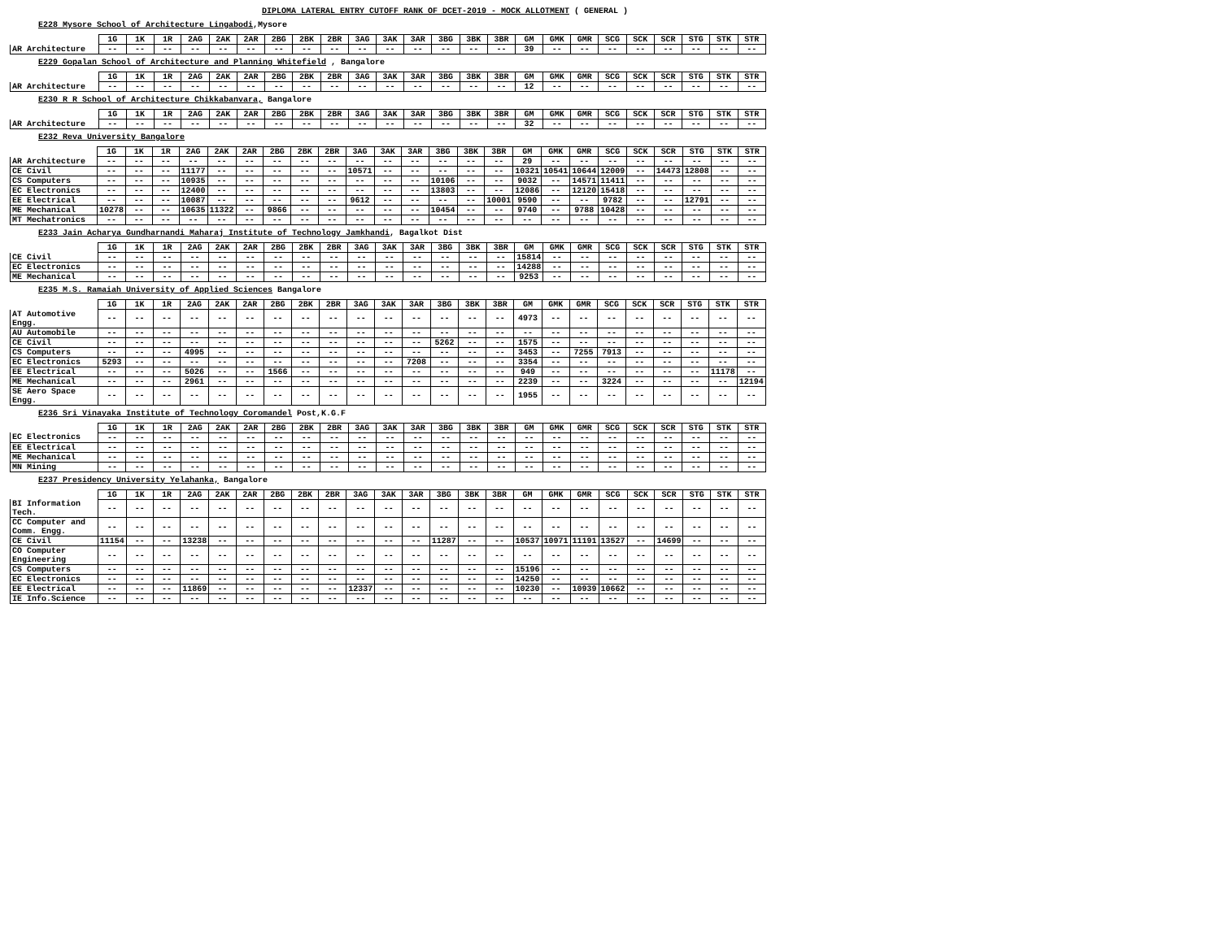DIPLOMA LATERAL ENTRY CUTOFF RANK OF DCET-2019 - MOCK ALLOTMENT ( GENERAL )
E228 Mysore School of Architecture Lingabodi,Mysore
| | 1G | 1K | 1R | 2AG | 2AK | 2AR | 2BG | 2BK | 2BR | 3AG | 3AK | 3AR | 3BG | 3BK | 3BR | GM | GMK | GMR | SCG | SCK | SCR | STG | STK | STR |
| --- | --- | --- | --- | --- | --- | --- | --- | --- | --- | --- | --- | --- | --- | --- | --- | --- | --- | --- | --- | --- | --- | --- | --- | --- |
| AR Architecture | -- | -- | -- | -- | -- | -- | -- | -- | -- | -- | -- | -- | -- | -- | -- | 39 | -- | -- | -- | -- | -- | -- | -- | -- |
E229 Gopalan School of Architecture and Planning Whitefield , Bangalore
| | 1G | 1K | 1R | 2AG | 2AK | 2AR | 2BG | 2BK | 2BR | 3AG | 3AK | 3AR | 3BG | 3BK | 3BR | GM | GMK | GMR | SCG | SCK | SCR | STG | STK | STR |
| --- | --- | --- | --- | --- | --- | --- | --- | --- | --- | --- | --- | --- | --- | --- | --- | --- | --- | --- | --- | --- | --- | --- | --- | --- |
| AR Architecture | -- | -- | -- | -- | -- | -- | -- | -- | -- | -- | -- | -- | -- | -- | -- | 12 | -- | -- | -- | -- | -- | -- | -- | -- |
E230 R R School of Architecture Chikkabanvara, Bangalore
| | 1G | 1K | 1R | 2AG | 2AK | 2AR | 2BG | 2BK | 2BR | 3AG | 3AK | 3AR | 3BG | 3BK | 3BR | GM | GMK | GMR | SCG | SCK | SCR | STG | STK | STR |
| --- | --- | --- | --- | --- | --- | --- | --- | --- | --- | --- | --- | --- | --- | --- | --- | --- | --- | --- | --- | --- | --- | --- | --- | --- |
| AR Architecture | -- | -- | -- | -- | -- | -- | -- | -- | -- | -- | -- | -- | -- | -- | -- | 32 | -- | -- | -- | -- | -- | -- | -- | -- |
E232 Reva University Bangalore
| | 1G | 1K | 1R | 2AG | 2AK | 2AR | 2BG | 2BK | 2BR | 3AG | 3AK | 3AR | 3BG | 3BK | 3BR | GM | GMK | GMR | SCG | SCK | SCR | STG | STK | STR |
| --- | --- | --- | --- | --- | --- | --- | --- | --- | --- | --- | --- | --- | --- | --- | --- | --- | --- | --- | --- | --- | --- | --- | --- | --- |
| AR Architecture | -- | -- | -- | -- | -- | -- | -- | -- | -- | -- | -- | -- | -- | -- | -- | 29 | -- | -- | -- | -- | -- | -- | -- | -- |
| CE Civil | -- | -- | -- | 11177 | -- | -- | -- | -- | -- | 10571 | -- | -- | -- | -- | -- | 10321 | 10541 | 10644 | 12009 | -- | 14473 | 12808 | -- | -- |
| CS Computers | -- | -- | -- | 10935 | -- | -- | -- | -- | -- | -- | -- | -- | 10106 | -- | -- | 9032 | -- | 14571 | 11411 | -- | -- | -- | -- | -- |
| EC Electronics | -- | -- | -- | 12400 | -- | -- | -- | -- | -- | -- | -- | -- | 13803 | -- | -- | 12086 | -- | 12120 | 15418 | -- | -- | -- | -- | -- |
| EE Electrical | -- | -- | -- | 10087 | -- | -- | -- | -- | -- | 9612 | -- | -- | -- | -- | 10001 | 9590 | -- | -- | 9782 | -- | -- | 12791 | -- | -- |
| ME Mechanical | 10278 | -- | -- | 10635 | 11322 | -- | 9866 | -- | -- | -- | -- | -- | 10454 | -- | -- | 9740 | -- | 9788 | 10428 | -- | -- | -- | -- | -- |
| MT Mechatronics | -- | -- | -- | -- | -- | -- | -- | -- | -- | -- | -- | -- | -- | -- | -- | -- | -- | -- | -- | -- | -- | -- | -- | -- |
E233 Jain Acharya Gundharnandi Maharaj Institute of Technology Jamkhandi, Bagalkot Dist
| | 1G | 1K | 1R | 2AG | 2AK | 2AR | 2BG | 2BK | 2BR | 3AG | 3AK | 3AR | 3BG | 3BK | 3BR | GM | GMK | GMR | SCG | SCK | SCR | STG | STK | STR |
| --- | --- | --- | --- | --- | --- | --- | --- | --- | --- | --- | --- | --- | --- | --- | --- | --- | --- | --- | --- | --- | --- | --- | --- | --- |
| CE Civil | -- | -- | -- | -- | -- | -- | -- | -- | -- | -- | -- | -- | -- | -- | -- | 15814 | -- | -- | -- | -- | -- | -- | -- | -- |
| EC Electronics | -- | -- | -- | -- | -- | -- | -- | -- | -- | -- | -- | -- | -- | -- | -- | 14288 | -- | -- | -- | -- | -- | -- | -- | -- |
| ME Mechanical | -- | -- | -- | -- | -- | -- | -- | -- | -- | -- | -- | -- | -- | -- | -- | 9253 | -- | -- | -- | -- | -- | -- | -- | -- |
E235 M.S. Ramaiah University of Applied Sciences Bangalore
| | 1G | 1K | 1R | 2AG | 2AK | 2AR | 2BG | 2BK | 2BR | 3AG | 3AK | 3AR | 3BG | 3BK | 3BR | GM | GMK | GMR | SCG | SCK | SCR | STG | STK | STR |
| --- | --- | --- | --- | --- | --- | --- | --- | --- | --- | --- | --- | --- | --- | --- | --- | --- | --- | --- | --- | --- | --- | --- | --- | --- |
| AT Automotive Engg. | -- | -- | -- | -- | -- | -- | -- | -- | -- | -- | -- | -- | -- | -- | -- | 4973 | -- | -- | -- | -- | -- | -- | -- | -- |
| AU Automobile | -- | -- | -- | -- | -- | -- | -- | -- | -- | -- | -- | -- | -- | -- | -- | -- | -- | -- | -- | -- | -- | -- | -- | -- |
| CE Civil | -- | -- | -- | -- | -- | -- | -- | -- | -- | -- | -- | -- | 5262 | -- | -- | 1575 | -- | -- | -- | -- | -- | -- | -- | -- |
| CS Computers | -- | -- | -- | 4995 | -- | -- | -- | -- | -- | -- | -- | -- | -- | -- | -- | 3453 | -- | 7255 | 7913 | -- | -- | -- | -- | -- |
| EC Electronics | 5293 | -- | -- | -- | -- | -- | -- | -- | -- | -- | -- | 7208 | -- | -- | -- | 3354 | -- | -- | -- | -- | -- | -- | -- | -- |
| EE Electrical | -- | -- | -- | 5026 | -- | -- | 1566 | -- | -- | -- | -- | -- | -- | -- | -- | 949 | -- | -- | -- | -- | -- | -- | 11178 | -- |
| ME Mechanical | -- | -- | -- | 2961 | -- | -- | -- | -- | -- | -- | -- | -- | -- | -- | -- | 2239 | -- | -- | 3224 | -- | -- | -- | -- | 12194 |
| SE Aero Space Engg. | -- | -- | -- | -- | -- | -- | -- | -- | -- | -- | -- | -- | -- | -- | -- | 1955 | -- | -- | -- | -- | -- | -- | -- | -- |
E236 Sri Vinayaka Institute of Technology Coromandel Post,K.G.F
| | 1G | 1K | 1R | 2AG | 2AK | 2AR | 2BG | 2BK | 2BR | 3AG | 3AK | 3AR | 3BG | 3BK | 3BR | GM | GMK | GMR | SCG | SCK | SCR | STG | STK | STR |
| --- | --- | --- | --- | --- | --- | --- | --- | --- | --- | --- | --- | --- | --- | --- | --- | --- | --- | --- | --- | --- | --- | --- | --- | --- |
| EC Electronics | -- | -- | -- | -- | -- | -- | -- | -- | -- | -- | -- | -- | -- | -- | -- | -- | -- | -- | -- | -- | -- | -- | -- | -- |
| EE Electrical | -- | -- | -- | -- | -- | -- | -- | -- | -- | -- | -- | -- | -- | -- | -- | -- | -- | -- | -- | -- | -- | -- | -- | -- |
| ME Mechanical | -- | -- | -- | -- | -- | -- | -- | -- | -- | -- | -- | -- | -- | -- | -- | -- | -- | -- | -- | -- | -- | -- | -- | -- |
| MN Mining | -- | -- | -- | -- | -- | -- | -- | -- | -- | -- | -- | -- | -- | -- | -- | -- | -- | -- | -- | -- | -- | -- | -- | -- |
E237 Presidency University Yelahanka, Bangalore
| | 1G | 1K | 1R | 2AG | 2AK | 2AR | 2BG | 2BK | 2BR | 3AG | 3AK | 3AR | 3BG | 3BK | 3BR | GM | GMK | GMR | SCG | SCK | SCR | STG | STK | STR |
| --- | --- | --- | --- | --- | --- | --- | --- | --- | --- | --- | --- | --- | --- | --- | --- | --- | --- | --- | --- | --- | --- | --- | --- | --- |
| BI Information Tech. | -- | -- | -- | -- | -- | -- | -- | -- | -- | -- | -- | -- | -- | -- | -- | -- | -- | -- | -- | -- | -- | -- | -- | -- |
| CC Computer and Comm. Engg. | -- | -- | -- | -- | -- | -- | -- | -- | -- | -- | -- | -- | -- | -- | -- | -- | -- | -- | -- | -- | -- | -- | -- | -- |
| CE Civil | 11154 | -- | -- | 13238 | -- | -- | -- | -- | -- | -- | -- | -- | 11287 | -- | -- | 10537 | 10971 | 11191 | 13527 | -- | 14699 | -- | -- | -- |
| CO Computer Engineering | -- | -- | -- | -- | -- | -- | -- | -- | -- | -- | -- | -- | -- | -- | -- | -- | -- | -- | -- | -- | -- | -- | -- | -- |
| CS Computers | -- | -- | -- | -- | -- | -- | -- | -- | -- | -- | -- | -- | -- | -- | -- | 15196 | -- | -- | -- | -- | -- | -- | -- | -- |
| EC Electronics | -- | -- | -- | -- | -- | -- | -- | -- | -- | -- | -- | -- | -- | -- | -- | 14250 | -- | -- | -- | -- | -- | -- | -- | -- |
| EE Electrical | -- | -- | -- | 11869 | -- | -- | -- | -- | -- | 12337 | -- | -- | -- | -- | -- | 10230 | -- | 10939 | 10662 | -- | -- | -- | -- | -- |
| IE Info.Science | -- | -- | -- | -- | -- | -- | -- | -- | -- | -- | -- | -- | -- | -- | -- | -- | -- | -- | -- | -- | -- | -- | -- | -- |